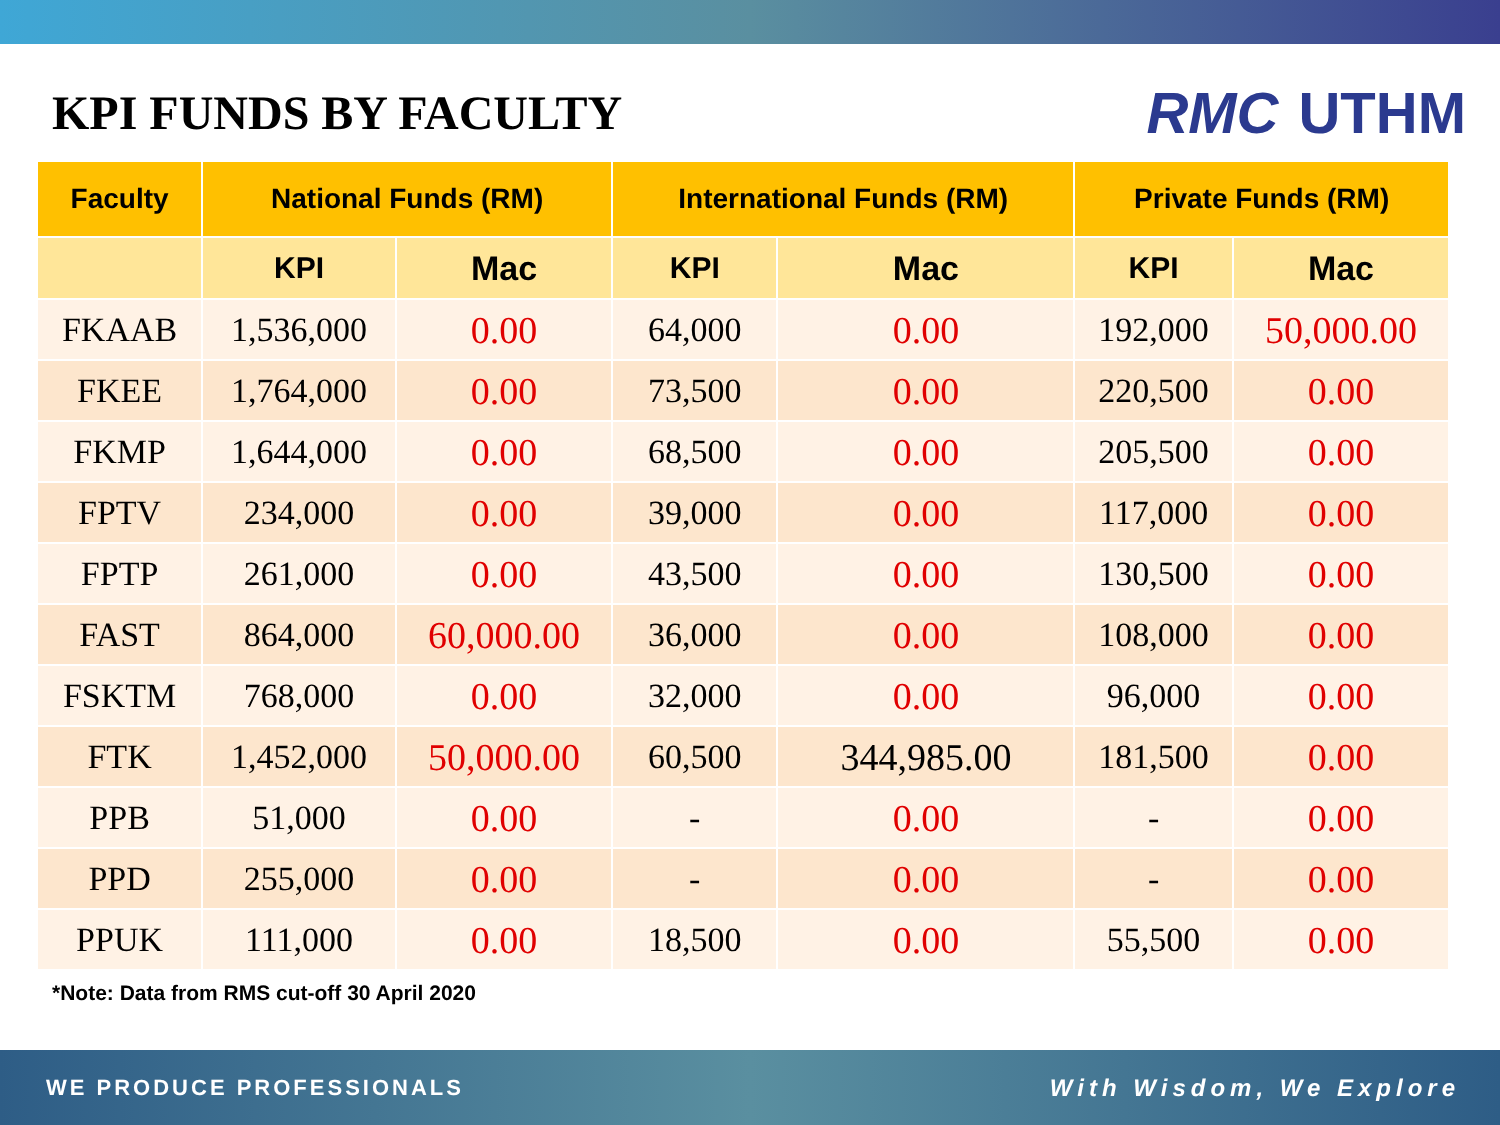KPI FUNDS BY FACULTY
RMC UTHM
| Faculty | National Funds (RM) | | International Funds (RM) | | Private Funds (RM) | |
| --- | --- | --- | --- | --- | --- | --- |
| | KPI | Mac | KPI | Mac | KPI | Mac |
| FKAAB | 1,536,000 | 0.00 | 64,000 | 0.00 | 192,000 | 50,000.00 |
| FKEE | 1,764,000 | 0.00 | 73,500 | 0.00 | 220,500 | 0.00 |
| FKMP | 1,644,000 | 0.00 | 68,500 | 0.00 | 205,500 | 0.00 |
| FPTV | 234,000 | 0.00 | 39,000 | 0.00 | 117,000 | 0.00 |
| FPTP | 261,000 | 0.00 | 43,500 | 0.00 | 130,500 | 0.00 |
| FAST | 864,000 | 60,000.00 | 36,000 | 0.00 | 108,000 | 0.00 |
| FSKTM | 768,000 | 0.00 | 32,000 | 0.00 | 96,000 | 0.00 |
| FTK | 1,452,000 | 50,000.00 | 60,500 | 344,985.00 | 181,500 | 0.00 |
| PPB | 51,000 | 0.00 | - | 0.00 | - | 0.00 |
| PPD | 255,000 | 0.00 | - | 0.00 | - | 0.00 |
| PPUK | 111,000 | 0.00 | 18,500 | 0.00 | 55,500 | 0.00 |
*Note: Data from RMS cut-off 30 April 2020
WE PRODUCE PROFESSIONALS With Wisdom, We Explore